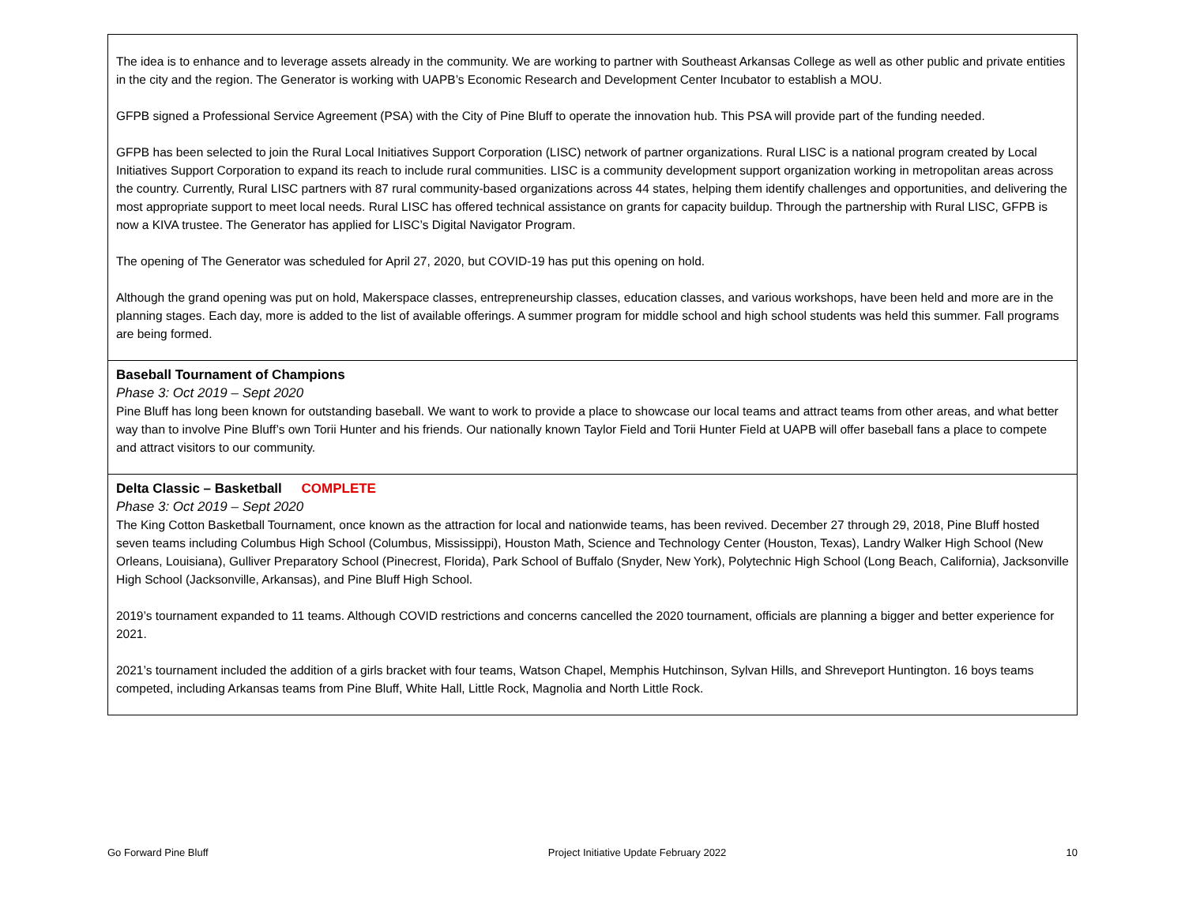| The idea is to enhance and to leverage assets already in the community. We are working to partner with Southeast Arkansas College as well as other public and private entities in the city and the region. The Generator is working with UAPB’s Economic Research and Development Center Incubator to establish a MOU. GFPB signed a Professional Service Agreement (PSA) with the City of Pine Bluff to operate the innovation hub. This PSA will provide part of the funding needed. GFPB has been selected to join the Rural Local Initiatives Support Corporation (LISC) network of partner organizations. Rural LISC is a national program created by Local Initiatives Support Corporation to expand its reach to include rural communities. LISC is a community development support organization working in metropolitan areas across the country. Currently, Rural LISC partners with 87 rural community-based organizations across 44 states, helping them identify challenges and opportunities, and delivering the most appropriate support to meet local needs. Rural LISC has offered technical assistance on grants for capacity buildup. Through the partnership with Rural LISC, GFPB is now a KIVA trustee. The Generator has applied for LISC’s Digital Navigator Program. The opening of The Generator was scheduled for April 27, 2020, but COVID-19 has put this opening on hold. Although the grand opening was put on hold, Makerspace classes, entrepreneurship classes, education classes, and various workshops, have been held and more are in the planning stages. Each day, more is added to the list of available offerings. A summer program for middle school and high school students was held this summer. Fall programs are being formed. |
| Baseball Tournament of Champions Phase 3: Oct 2019 – Sept 2020 Pine Bluff has long been known for outstanding baseball. We want to work to provide a place to showcase our local teams and attract teams from other areas, and what better way than to involve Pine Bluff’s own Torii Hunter and his friends. Our nationally known Taylor Field and Torii Hunter Field at UAPB will offer baseball fans a place to compete and attract visitors to our community. |
| Delta Classic – Basketball COMPLETE Phase 3: Oct 2019 – Sept 2020 The King Cotton Basketball Tournament, once known as the attraction for local and nationwide teams, has been revived. December 27 through 29, 2018, Pine Bluff hosted seven teams including Columbus High School (Columbus, Mississippi), Houston Math, Science and Technology Center (Houston, Texas), Landry Walker High School (New Orleans, Louisiana), Gulliver Preparatory School (Pinecrest, Florida), Park School of Buffalo (Snyder, New York), Polytechnic High School (Long Beach, California), Jacksonville High School (Jacksonville, Arkansas), and Pine Bluff High School. 2019’s tournament expanded to 11 teams. Although COVID restrictions and concerns cancelled the 2020 tournament, officials are planning a bigger and better experience for 2021. 2021’s tournament included the addition of a girls bracket with four teams, Watson Chapel, Memphis Hutchinson, Sylvan Hills, and Shreveport Huntington. 16 boys teams competed, including Arkansas teams from Pine Bluff, White Hall, Little Rock, Magnolia and North Little Rock. |
Go Forward Pine Bluff Project Initiative Update February 2022 10